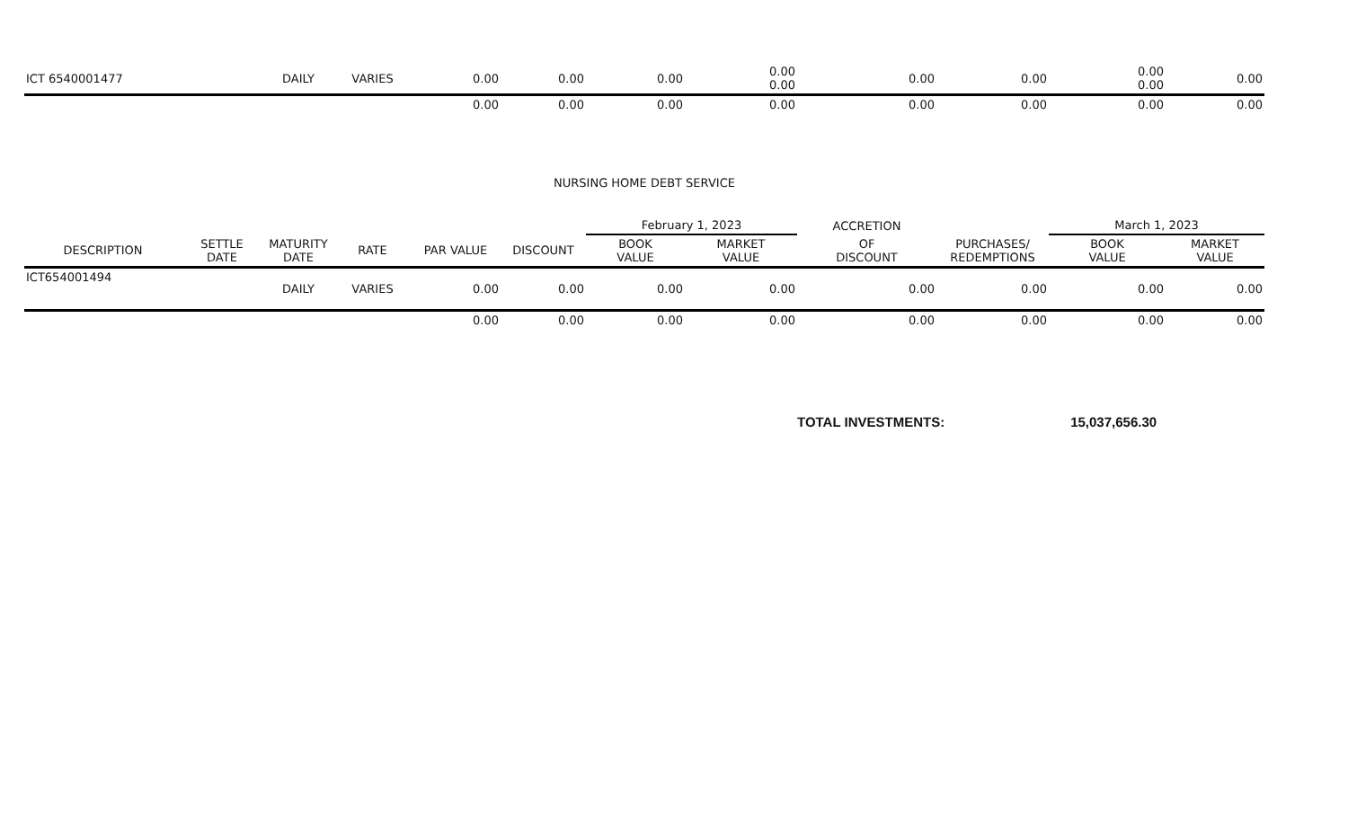| ICT 6540001477 | | DAILY | VARIES | 0.00 | 0.00 | 0.00 | 0.00 0.00 | 0.00 | 0.00 | 0.00 0.00 | 0.00 |
| | | | | 0.00 | 0.00 | 0.00 | 0.00 | 0.00 | 0.00 | 0.00 | 0.00 |
NURSING HOME DEBT SERVICE
| | | | | | | February 1, 2023 | | ACCRETION | | March 1, 2023 | |
| --- | --- | --- | --- | --- | --- | --- | --- | --- | --- | --- | --- |
| DESCRIPTION | SETTLE DATE | MATURITY DATE | RATE | PAR VALUE | DISCOUNT | BOOK VALUE | MARKET VALUE | OF DISCOUNT | PURCHASES/ REDEMPTIONS | BOOK VALUE | MARKET VALUE |
| ICT654001494 | | DAILY | VARIES | 0.00 | 0.00 | 0.00 | 0.00 | 0.00 | 0.00 | 0.00 | 0.00 |
| | | | | 0.00 | 0.00 | 0.00 | 0.00 | 0.00 | 0.00 | 0.00 | 0.00 |
TOTAL INVESTMENTS: 15,037,656.30